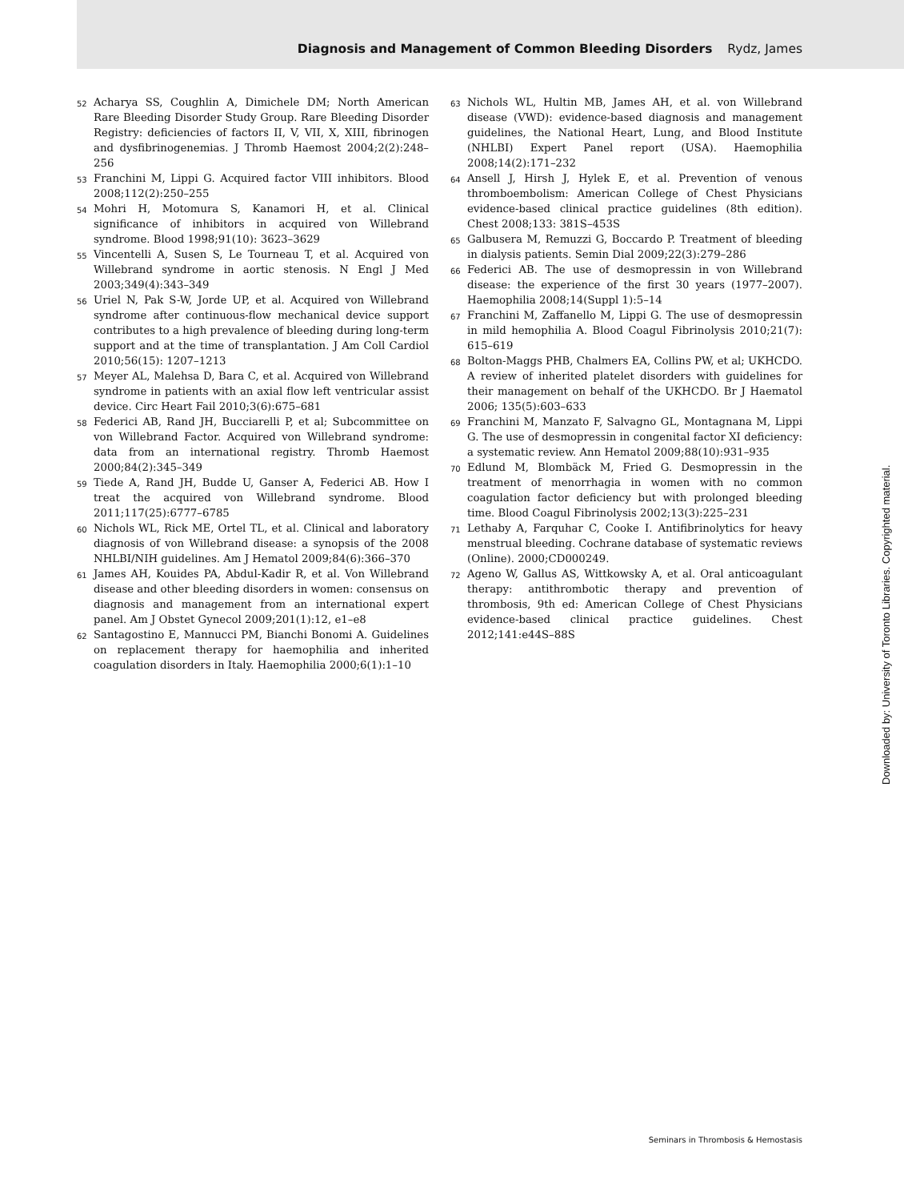Diagnosis and Management of Common Bleeding Disorders Rydz, James
52 Acharya SS, Coughlin A, Dimichele DM; North American Rare Bleeding Disorder Study Group. Rare Bleeding Disorder Registry: deficiencies of factors II, V, VII, X, XIII, fibrinogen and dysfibrinogenemias. J Thromb Haemost 2004;2(2):248–256
53 Franchini M, Lippi G. Acquired factor VIII inhibitors. Blood 2008;112(2):250–255
54 Mohri H, Motomura S, Kanamori H, et al. Clinical significance of inhibitors in acquired von Willebrand syndrome. Blood 1998;91(10): 3623–3629
55 Vincentelli A, Susen S, Le Tourneau T, et al. Acquired von Willebrand syndrome in aortic stenosis. N Engl J Med 2003;349(4):343–349
56 Uriel N, Pak S-W, Jorde UP, et al. Acquired von Willebrand syndrome after continuous-flow mechanical device support contributes to a high prevalence of bleeding during long-term support and at the time of transplantation. J Am Coll Cardiol 2010;56(15): 1207–1213
57 Meyer AL, Malehsa D, Bara C, et al. Acquired von Willebrand syndrome in patients with an axial flow left ventricular assist device. Circ Heart Fail 2010;3(6):675–681
58 Federici AB, Rand JH, Bucciarelli P, et al; Subcommittee on von Willebrand Factor. Acquired von Willebrand syndrome: data from an international registry. Thromb Haemost 2000;84(2):345–349
59 Tiede A, Rand JH, Budde U, Ganser A, Federici AB. How I treat the acquired von Willebrand syndrome. Blood 2011;117(25):6777–6785
60 Nichols WL, Rick ME, Ortel TL, et al. Clinical and laboratory diagnosis of von Willebrand disease: a synopsis of the 2008 NHLBI/NIH guidelines. Am J Hematol 2009;84(6):366–370
61 James AH, Kouides PA, Abdul-Kadir R, et al. Von Willebrand disease and other bleeding disorders in women: consensus on diagnosis and management from an international expert panel. Am J Obstet Gynecol 2009;201(1):12, e1–e8
62 Santagostino E, Mannucci PM, Bianchi Bonomi A. Guidelines on replacement therapy for haemophilia and inherited coagulation disorders in Italy. Haemophilia 2000;6(1):1–10
63 Nichols WL, Hultin MB, James AH, et al. von Willebrand disease (VWD): evidence-based diagnosis and management guidelines, the National Heart, Lung, and Blood Institute (NHLBI) Expert Panel report (USA). Haemophilia 2008;14(2):171–232
64 Ansell J, Hirsh J, Hylek E, et al. Prevention of venous thromboembolism: American College of Chest Physicians evidence-based clinical practice guidelines (8th edition). Chest 2008;133: 381S–453S
65 Galbusera M, Remuzzi G, Boccardo P. Treatment of bleeding in dialysis patients. Semin Dial 2009;22(3):279–286
66 Federici AB. The use of desmopressin in von Willebrand disease: the experience of the first 30 years (1977–2007). Haemophilia 2008;14(Suppl 1):5–14
67 Franchini M, Zaffanello M, Lippi G. The use of desmopressin in mild hemophilia A. Blood Coagul Fibrinolysis 2010;21(7): 615–619
68 Bolton-Maggs PHB, Chalmers EA, Collins PW, et al; UKHCDO. A review of inherited platelet disorders with guidelines for their management on behalf of the UKHCDO. Br J Haematol 2006; 135(5):603–633
69 Franchini M, Manzato F, Salvagno GL, Montagnana M, Lippi G. The use of desmopressin in congenital factor XI deficiency: a systematic review. Ann Hematol 2009;88(10):931–935
70 Edlund M, Blombäck M, Fried G. Desmopressin in the treatment of menorrhagia in women with no common coagulation factor deficiency but with prolonged bleeding time. Blood Coagul Fibrinolysis 2002;13(3):225–231
71 Lethaby A, Farquhar C, Cooke I. Antifibrinolytics for heavy menstrual bleeding. Cochrane database of systematic reviews (Online). 2000;CD000249.
72 Ageno W, Gallus AS, Wittkowsky A, et al. Oral anticoagulant therapy: antithrombotic therapy and prevention of thrombosis, 9th ed: American College of Chest Physicians evidence-based clinical practice guidelines. Chest 2012;141:e44S–88S
Downloaded by: University of Toronto Libraries. Copyrighted material.
Seminars in Thrombosis & Hemostasis